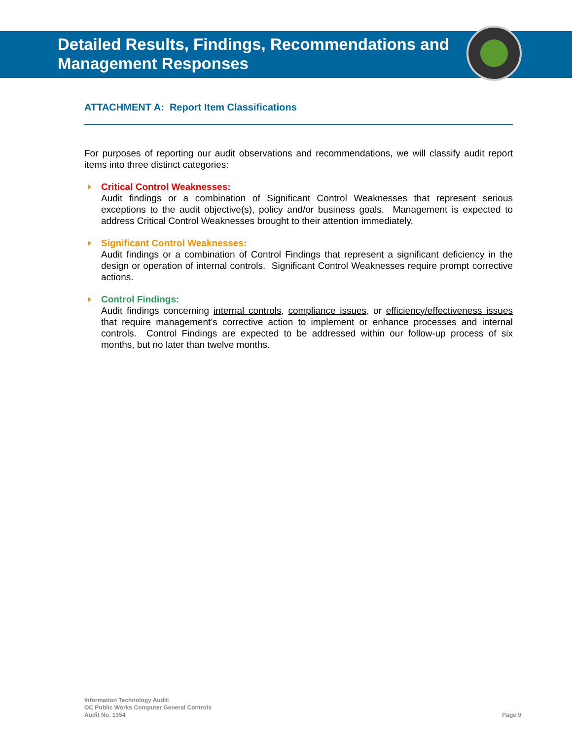Detailed Results, Findings, Recommendations and
Management Responses
ATTACHMENT A: Report Item Classifications
For purposes of reporting our audit observations and recommendations, we will classify audit report items into three distinct categories:
Critical Control Weaknesses:
Audit findings or a combination of Significant Control Weaknesses that represent serious exceptions to the audit objective(s), policy and/or business goals. Management is expected to address Critical Control Weaknesses brought to their attention immediately.
Significant Control Weaknesses:
Audit findings or a combination of Control Findings that represent a significant deficiency in the design or operation of internal controls. Significant Control Weaknesses require prompt corrective actions.
Control Findings:
Audit findings concerning internal controls, compliance issues, or efficiency/effectiveness issues that require management’s corrective action to implement or enhance processes and internal controls. Control Findings are expected to be addressed within our follow-up process of six months, but no later than twelve months.
Information Technology Audit:
OC Public Works Computer General Controls
Audit No. 1354
Page 9